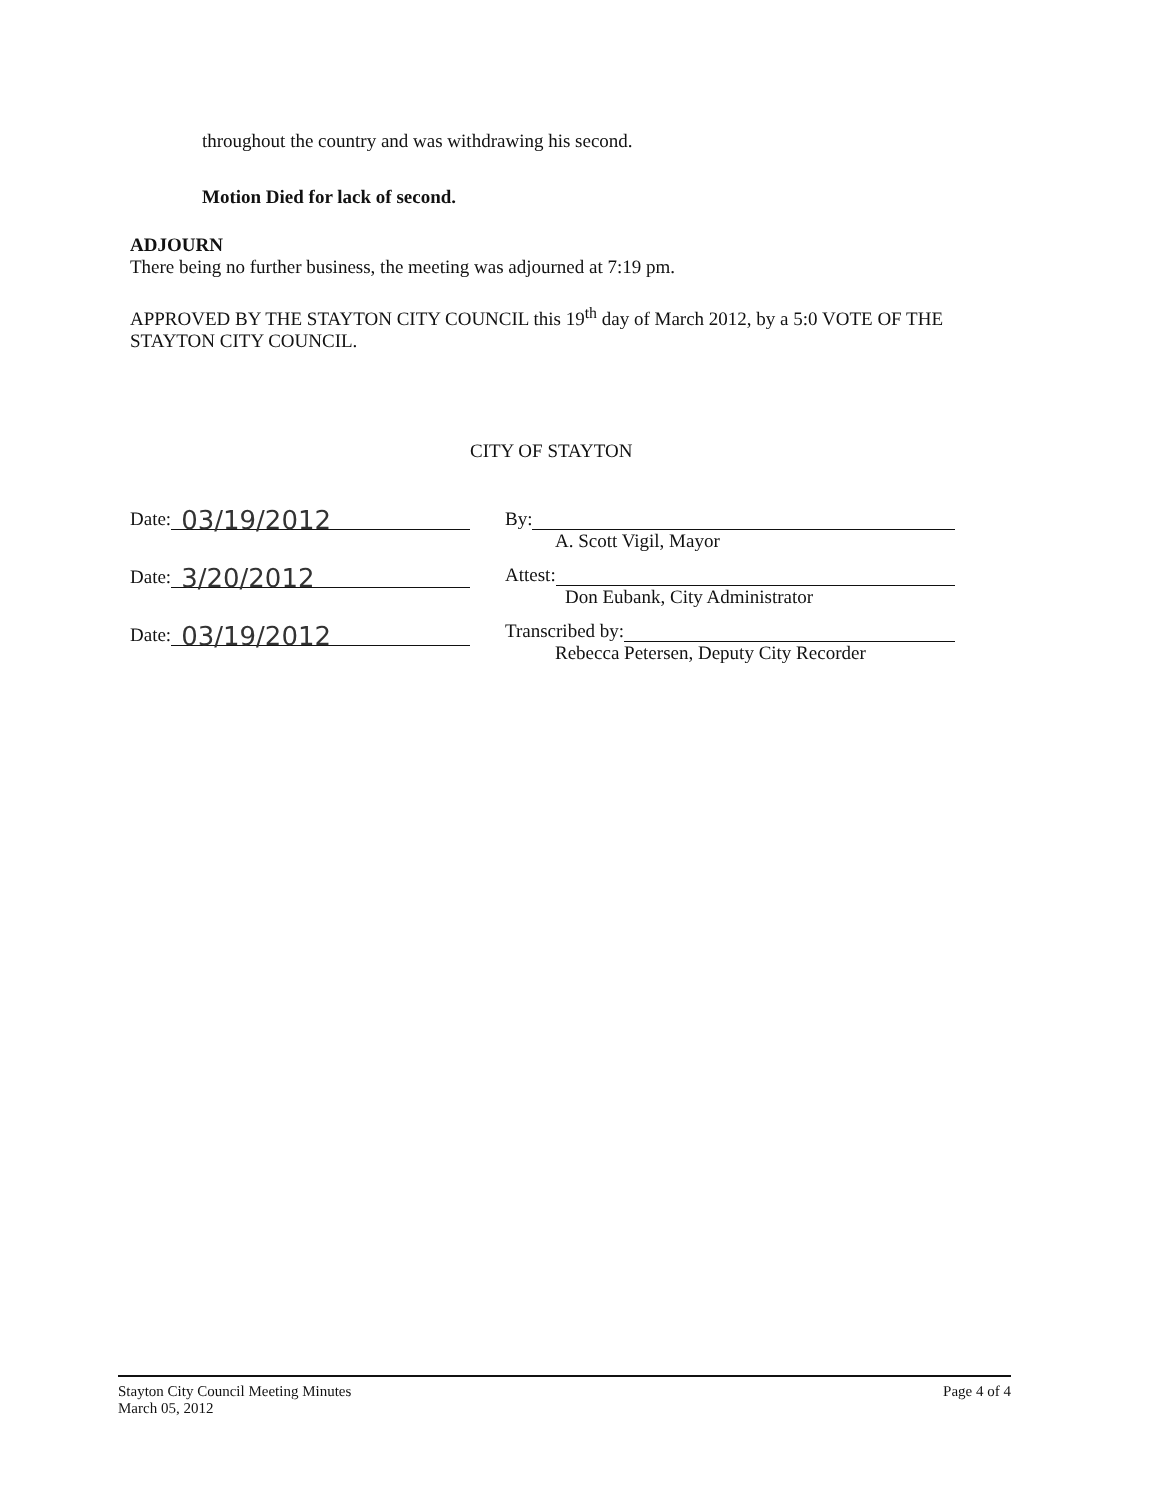throughout the country and was withdrawing his second.
Motion Died for lack of second.
ADJOURN
There being no further business, the meeting was adjourned at 7:19 pm.
APPROVED BY THE STAYTON CITY COUNCIL this 19<sup>th</sup> day of March 2012, by a 5:0 VOTE OF THE STAYTON CITY COUNCIL.
CITY OF STAYTON
Date: 03/19/2012
Date: 3/20/2012
Date: 03/19/2012
By:
A. Scott Vigil, Mayor
Attest:
Don Eubank, City Administrator
Transcribed by:
Rebecca Petersen, Deputy City Recorder
Stayton City Council Meeting Minutes
March 05, 2012
Page 4 of 4